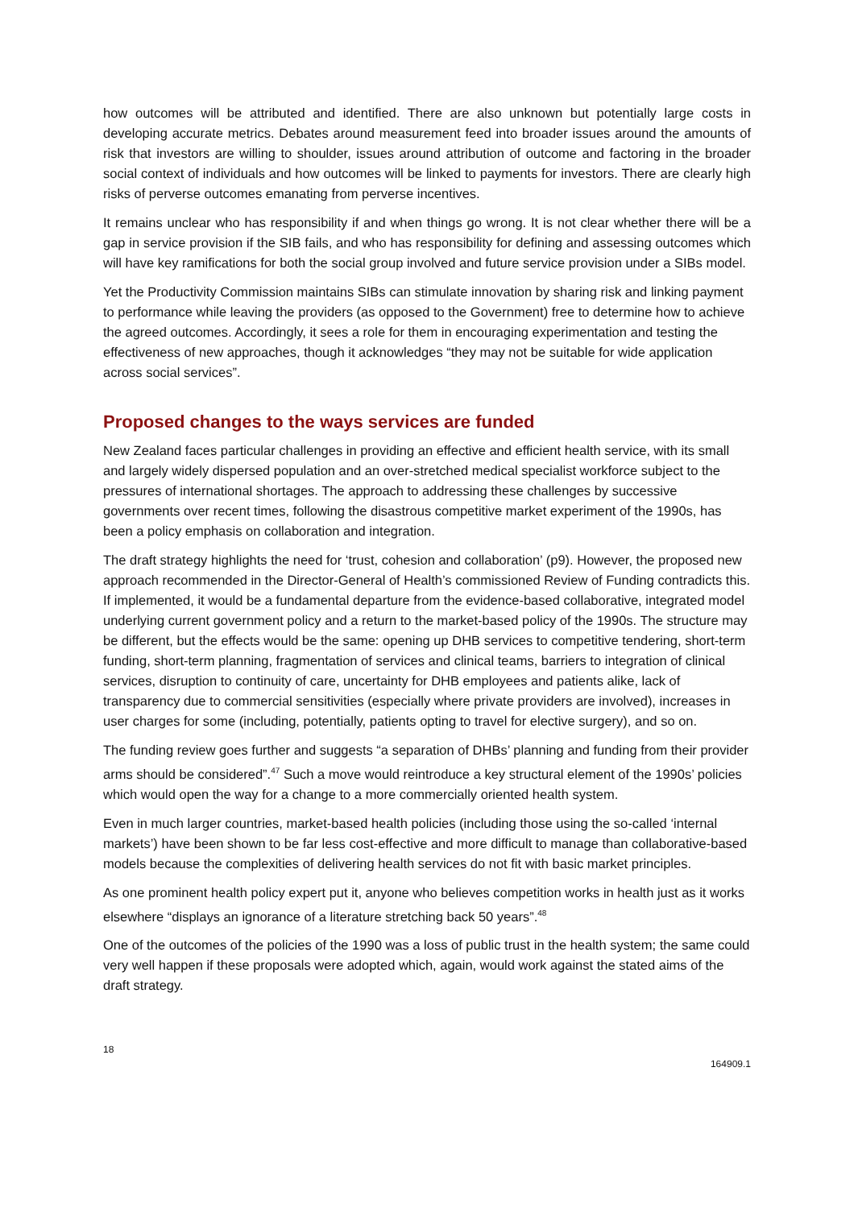how outcomes will be attributed and identified. There are also unknown but potentially large costs in developing accurate metrics. Debates around measurement feed into broader issues around the amounts of risk that investors are willing to shoulder, issues around attribution of outcome and factoring in the broader social context of individuals and how outcomes will be linked to payments for investors. There are clearly high risks of perverse outcomes emanating from perverse incentives.
It remains unclear who has responsibility if and when things go wrong. It is not clear whether there will be a gap in service provision if the SIB fails, and who has responsibility for defining and assessing outcomes which will have key ramifications for both the social group involved and future service provision under a SIBs model.
Yet the Productivity Commission maintains SIBs can stimulate innovation by sharing risk and linking payment to performance while leaving the providers (as opposed to the Government) free to determine how to achieve the agreed outcomes. Accordingly, it sees a role for them in encouraging experimentation and testing the effectiveness of new approaches, though it acknowledges “they may not be suitable for wide application across social services”.
Proposed changes to the ways services are funded
New Zealand faces particular challenges in providing an effective and efficient health service, with its small and largely widely dispersed population and an over-stretched medical specialist workforce subject to the pressures of international shortages. The approach to addressing these challenges by successive governments over recent times, following the disastrous competitive market experiment of the 1990s, has been a policy emphasis on collaboration and integration.
The draft strategy highlights the need for ‘trust, cohesion and collaboration’ (p9). However, the proposed new approach recommended in the Director-General of Health’s commissioned Review of Funding contradicts this. If implemented, it would be a fundamental departure from the evidence-based collaborative, integrated model underlying current government policy and a return to the market-based policy of the 1990s. The structure may be different, but the effects would be the same: opening up DHB services to competitive tendering, short-term funding, short-term planning, fragmentation of services and clinical teams, barriers to integration of clinical services, disruption to continuity of care, uncertainty for DHB employees and patients alike, lack of transparency due to commercial sensitivities (especially where private providers are involved), increases in user charges for some (including, potentially, patients opting to travel for elective surgery), and so on.
The funding review goes further and suggests “a separation of DHBs’ planning and funding from their provider arms should be considered”.<sup>47</sup> Such a move would reintroduce a key structural element of the 1990s’ policies which would open the way for a change to a more commercially oriented health system.
Even in much larger countries, market-based health policies (including those using the so-called ‘internal markets’) have been shown to be far less cost-effective and more difficult to manage than collaborative-based models because the complexities of delivering health services do not fit with basic market principles.
As one prominent health policy expert put it, anyone who believes competition works in health just as it works elsewhere “displays an ignorance of a literature stretching back 50 years”.<sup>48</sup>
One of the outcomes of the policies of the 1990 was a loss of public trust in the health system; the same could very well happen if these proposals were adopted which, again, would work against the stated aims of the draft strategy.
18 164909.1